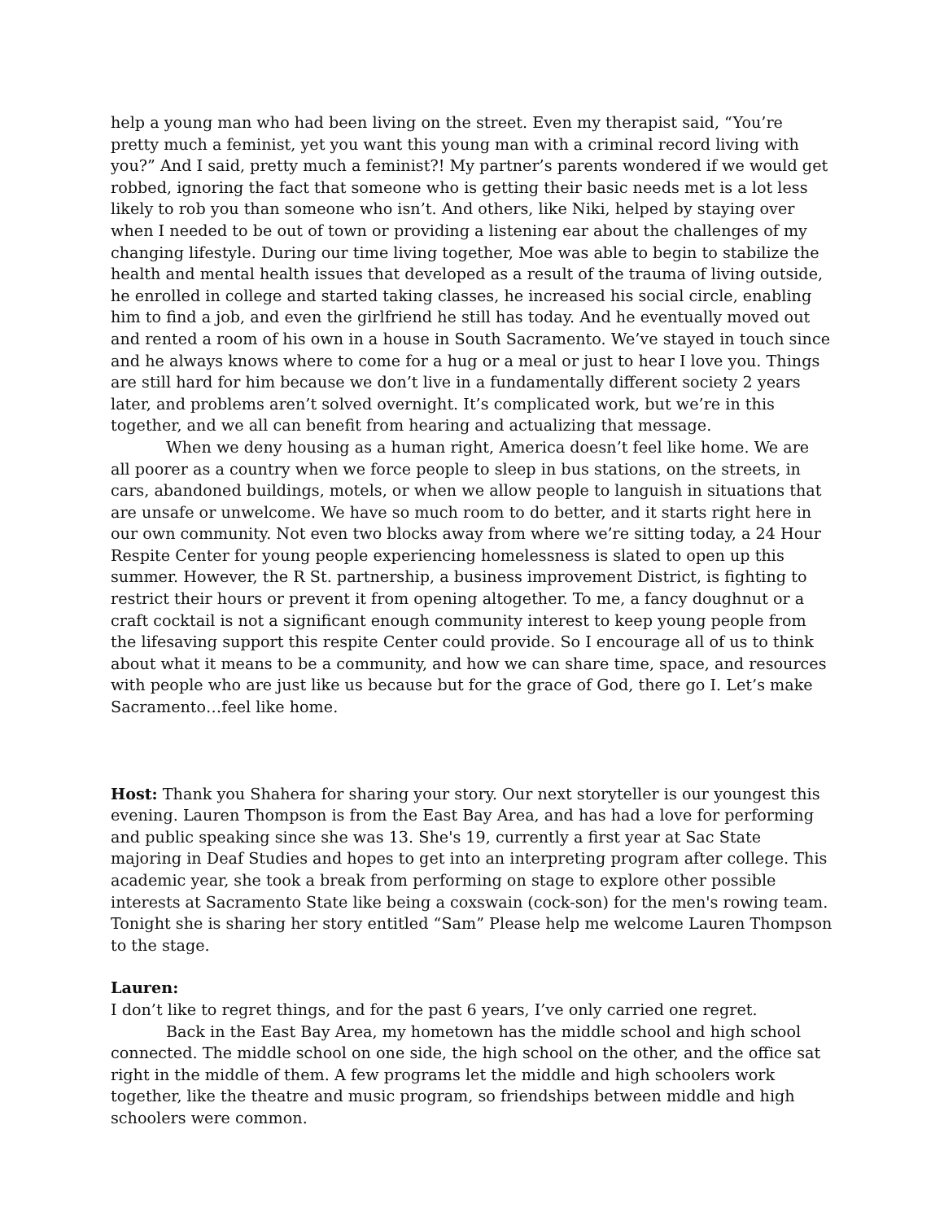help a young man who had been living on the street. Even my therapist said, “You’re pretty much a feminist, yet you want this young man with a criminal record living with you?” And I said, pretty much a feminist?! My partner’s parents wondered if we would get robbed, ignoring the fact that someone who is getting their basic needs met is a lot less likely to rob you than someone who isn’t. And others, like Niki, helped by staying over when I needed to be out of town or providing a listening ear about the challenges of my changing lifestyle. During our time living together, Moe was able to begin to stabilize the health and mental health issues that developed as a result of the trauma of living outside, he enrolled in college and started taking classes, he increased his social circle, enabling him to find a job, and even the girlfriend he still has today. And he eventually moved out and rented a room of his own in a house in South Sacramento. We’ve stayed in touch since and he always knows where to come for a hug or a meal or just to hear I love you. Things are still hard for him because we don’t live in a fundamentally different society 2 years later, and problems aren’t solved overnight. It’s complicated work, but we’re in this together, and we all can benefit from hearing and actualizing that message.
When we deny housing as a human right, America doesn’t feel like home. We are all poorer as a country when we force people to sleep in bus stations, on the streets, in cars, abandoned buildings, motels, or when we allow people to languish in situations that are unsafe or unwelcome. We have so much room to do better, and it starts right here in our own community. Not even two blocks away from where we’re sitting today, a 24 Hour Respite Center for young people experiencing homelessness is slated to open up this summer. However, the R St. partnership, a business improvement District, is fighting to restrict their hours or prevent it from opening altogether. To me, a fancy doughnut or a craft cocktail is not a significant enough community interest to keep young people from the lifesaving support this respite Center could provide. So I encourage all of us to think about what it means to be a community, and how we can share time, space, and resources with people who are just like us because but for the grace of God, there go I. Let’s make Sacramento…feel like home.
Host: Thank you Shahera for sharing your story. Our next storyteller is our youngest this evening. Lauren Thompson is from the East Bay Area, and has had a love for performing and public speaking since she was 13. She's 19, currently a first year at Sac State majoring in Deaf Studies and hopes to get into an interpreting program after college. This academic year, she took a break from performing on stage to explore other possible interests at Sacramento State like being a coxswain (cock-son) for the men's rowing team. Tonight she is sharing her story entitled “Sam” Please help me welcome Lauren Thompson to the stage.
Lauren:
I don’t like to regret things, and for the past 6 years, I’ve only carried one regret.
Back in the East Bay Area, my hometown has the middle school and high school connected. The middle school on one side, the high school on the other, and the office sat right in the middle of them. A few programs let the middle and high schoolers work together, like the theatre and music program, so friendships between middle and high schoolers were common.